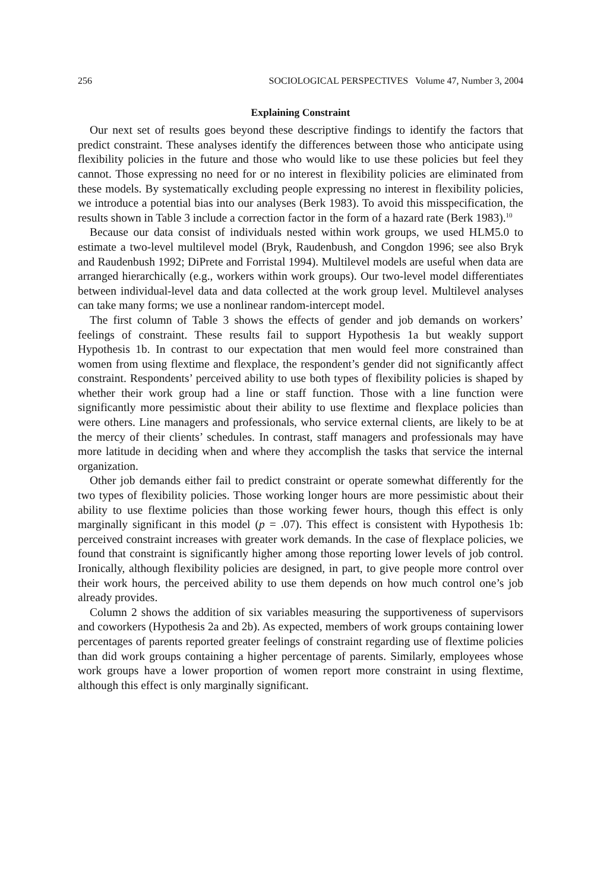256 SOCIOLOGICAL PERSPECTIVES Volume 47, Number 3, 2004
Explaining Constraint
Our next set of results goes beyond these descriptive findings to identify the factors that predict constraint. These analyses identify the differences between those who anticipate using flexibility policies in the future and those who would like to use these policies but feel they cannot. Those expressing no need for or no interest in flexibility policies are eliminated from these models. By systematically excluding people expressing no interest in flexibility policies, we introduce a potential bias into our analyses (Berk 1983). To avoid this misspecification, the results shown in Table 3 include a correction factor in the form of a hazard rate (Berk 1983).<sup>10</sup>
Because our data consist of individuals nested within work groups, we used HLM5.0 to estimate a two-level multilevel model (Bryk, Raudenbush, and Congdon 1996; see also Bryk and Raudenbush 1992; DiPrete and Forristal 1994). Multilevel models are useful when data are arranged hierarchically (e.g., workers within work groups). Our two-level model differentiates between individual-level data and data collected at the work group level. Multilevel analyses can take many forms; we use a nonlinear random-intercept model.
The first column of Table 3 shows the effects of gender and job demands on workers’ feelings of constraint. These results fail to support Hypothesis 1a but weakly support Hypothesis 1b. In contrast to our expectation that men would feel more constrained than women from using flextime and flexplace, the respondent’s gender did not significantly affect constraint. Respondents’ perceived ability to use both types of flexibility policies is shaped by whether their work group had a line or staff function. Those with a line function were significantly more pessimistic about their ability to use flextime and flexplace policies than were others. Line managers and professionals, who service external clients, are likely to be at the mercy of their clients’ schedules. In contrast, staff managers and professionals may have more latitude in deciding when and where they accomplish the tasks that service the internal organization.
Other job demands either fail to predict constraint or operate somewhat differently for the two types of flexibility policies. Those working longer hours are more pessimistic about their ability to use flextime policies than those working fewer hours, though this effect is only marginally significant in this model (p = .07). This effect is consistent with Hypothesis 1b: perceived constraint increases with greater work demands. In the case of flexplace policies, we found that constraint is significantly higher among those reporting lower levels of job control. Ironically, although flexibility policies are designed, in part, to give people more control over their work hours, the perceived ability to use them depends on how much control one’s job already provides.
Column 2 shows the addition of six variables measuring the supportiveness of supervisors and coworkers (Hypothesis 2a and 2b). As expected, members of work groups containing lower percentages of parents reported greater feelings of constraint regarding use of flextime policies than did work groups containing a higher percentage of parents. Similarly, employees whose work groups have a lower proportion of women report more constraint in using flextime, although this effect is only marginally significant.